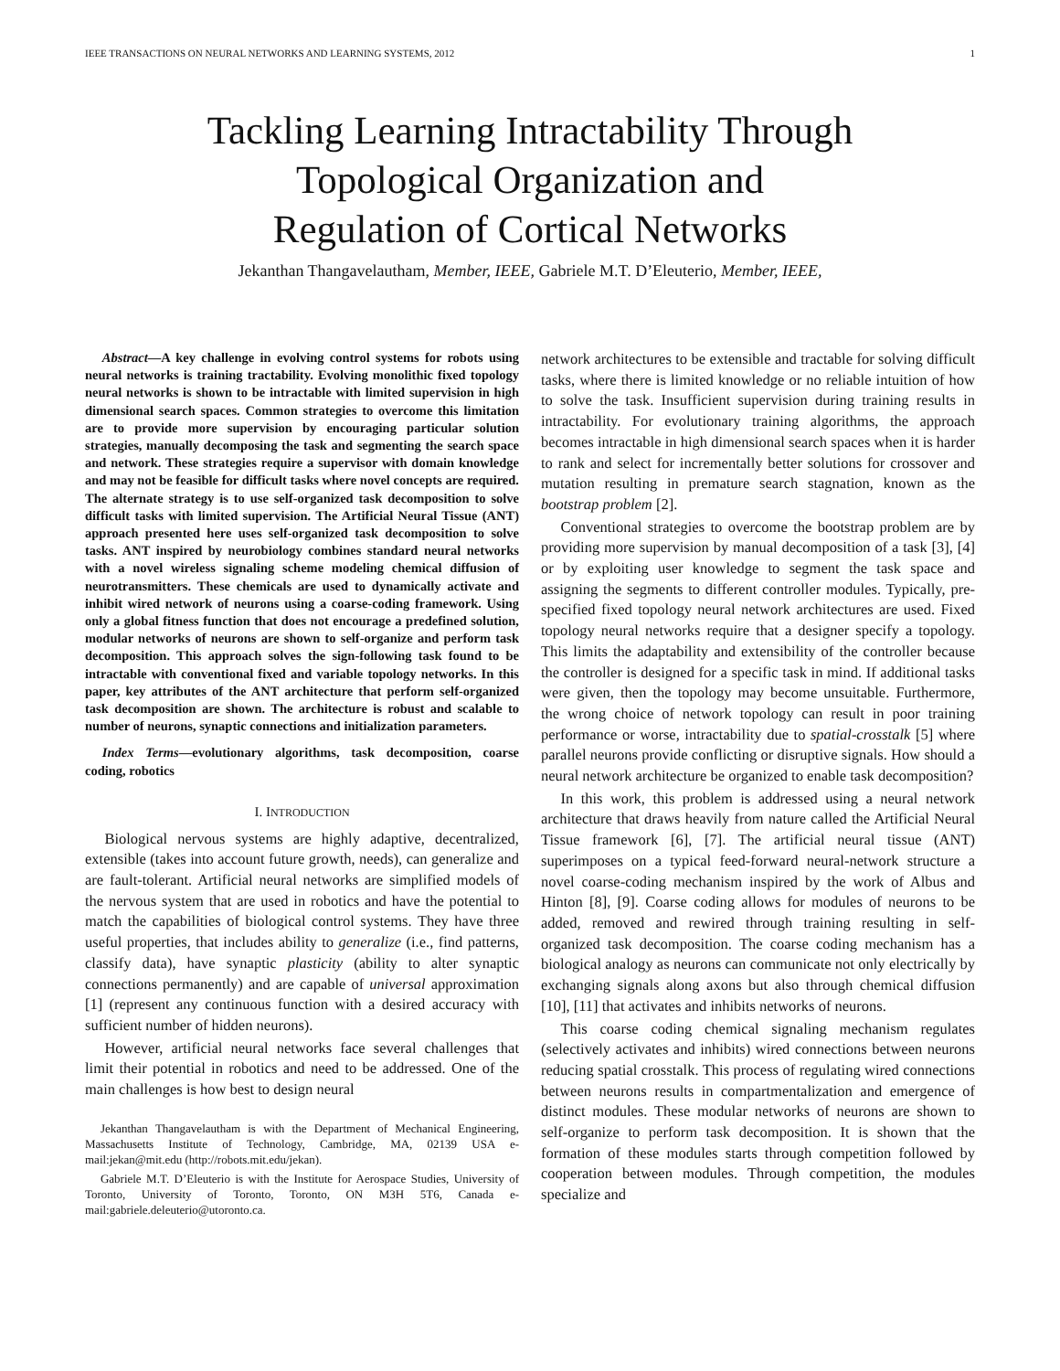IEEE TRANSACTIONS ON NEURAL NETWORKS AND LEARNING SYSTEMS, 2012 1
Tackling Learning Intractability Through
Topological Organization and
Regulation of Cortical Networks
Jekanthan Thangavelautham, Member, IEEE, Gabriele M.T. D’Eleuterio, Member, IEEE,
Abstract—A key challenge in evolving control systems for robots using neural networks is training tractability. Evolving monolithic fixed topology neural networks is shown to be intractable with limited supervision in high dimensional search spaces. Common strategies to overcome this limitation are to provide more supervision by encouraging particular solution strategies, manually decomposing the task and segmenting the search space and network. These strategies require a supervisor with domain knowledge and may not be feasible for difficult tasks where novel concepts are required. The alternate strategy is to use self-organized task decomposition to solve difficult tasks with limited supervision. The Artificial Neural Tissue (ANT) approach presented here uses self-organized task decomposition to solve tasks. ANT inspired by neurobiology combines standard neural networks with a novel wireless signaling scheme modeling chemical diffusion of neurotransmitters. These chemicals are used to dynamically activate and inhibit wired network of neurons using a coarse-coding framework. Using only a global fitness function that does not encourage a predefined solution, modular networks of neurons are shown to self-organize and perform task decomposition. This approach solves the sign-following task found to be intractable with conventional fixed and variable topology networks. In this paper, key attributes of the ANT architecture that perform self-organized task decomposition are shown. The architecture is robust and scalable to number of neurons, synaptic connections and initialization parameters.
Index Terms—evolutionary algorithms, task decomposition, coarse coding, robotics
I. INTRODUCTION
Biological nervous systems are highly adaptive, decentralized, extensible (takes into account future growth, needs), can generalize and are fault-tolerant. Artificial neural networks are simplified models of the nervous system that are used in robotics and have the potential to match the capabilities of biological control systems. They have three useful properties, that includes ability to generalize (i.e., find patterns, classify data), have synaptic plasticity (ability to alter synaptic connections permanently) and are capable of universal approximation [1] (represent any continuous function with a desired accuracy with sufficient number of hidden neurons).
However, artificial neural networks face several challenges that limit their potential in robotics and need to be addressed. One of the main challenges is how best to design neural
Jekanthan Thangavelautham is with the Department of Mechanical Engineering, Massachusetts Institute of Technology, Cambridge, MA, 02139 USA e-mail:jekan@mit.edu (http://robots.mit.edu/jekan).
Gabriele M.T. D’Eleuterio is with the Institute for Aerospace Studies, University of Toronto, University of Toronto, Toronto, ON M3H 5T6, Canada e-mail:gabriele.deleuterio@utoronto.ca.
network architectures to be extensible and tractable for solving difficult tasks, where there is limited knowledge or no reliable intuition of how to solve the task. Insufficient supervision during training results in intractability. For evolutionary training algorithms, the approach becomes intractable in high dimensional search spaces when it is harder to rank and select for incrementally better solutions for crossover and mutation resulting in premature search stagnation, known as the bootstrap problem [2].
Conventional strategies to overcome the bootstrap problem are by providing more supervision by manual decomposition of a task [3], [4] or by exploiting user knowledge to segment the task space and assigning the segments to different controller modules. Typically, pre-specified fixed topology neural network architectures are used. Fixed topology neural networks require that a designer specify a topology. This limits the adaptability and extensibility of the controller because the controller is designed for a specific task in mind. If additional tasks were given, then the topology may become unsuitable. Furthermore, the wrong choice of network topology can result in poor training performance or worse, intractability due to spatial-crosstalk [5] where parallel neurons provide conflicting or disruptive signals. How should a neural network architecture be organized to enable task decomposition?
In this work, this problem is addressed using a neural network architecture that draws heavily from nature called the Artificial Neural Tissue framework [6], [7]. The artificial neural tissue (ANT) superimposes on a typical feed-forward neural-network structure a novel coarse-coding mechanism inspired by the work of Albus and Hinton [8], [9]. Coarse coding allows for modules of neurons to be added, removed and rewired through training resulting in self-organized task decomposition. The coarse coding mechanism has a biological analogy as neurons can communicate not only electrically by exchanging signals along axons but also through chemical diffusion [10], [11] that activates and inhibits networks of neurons.
This coarse coding chemical signaling mechanism regulates (selectively activates and inhibits) wired connections between neurons reducing spatial crosstalk. This process of regulating wired connections between neurons results in compartmentalization and emergence of distinct modules. These modular networks of neurons are shown to self-organize to perform task decomposition. It is shown that the formation of these modules starts through competition followed by cooperation between modules. Through competition, the modules specialize and